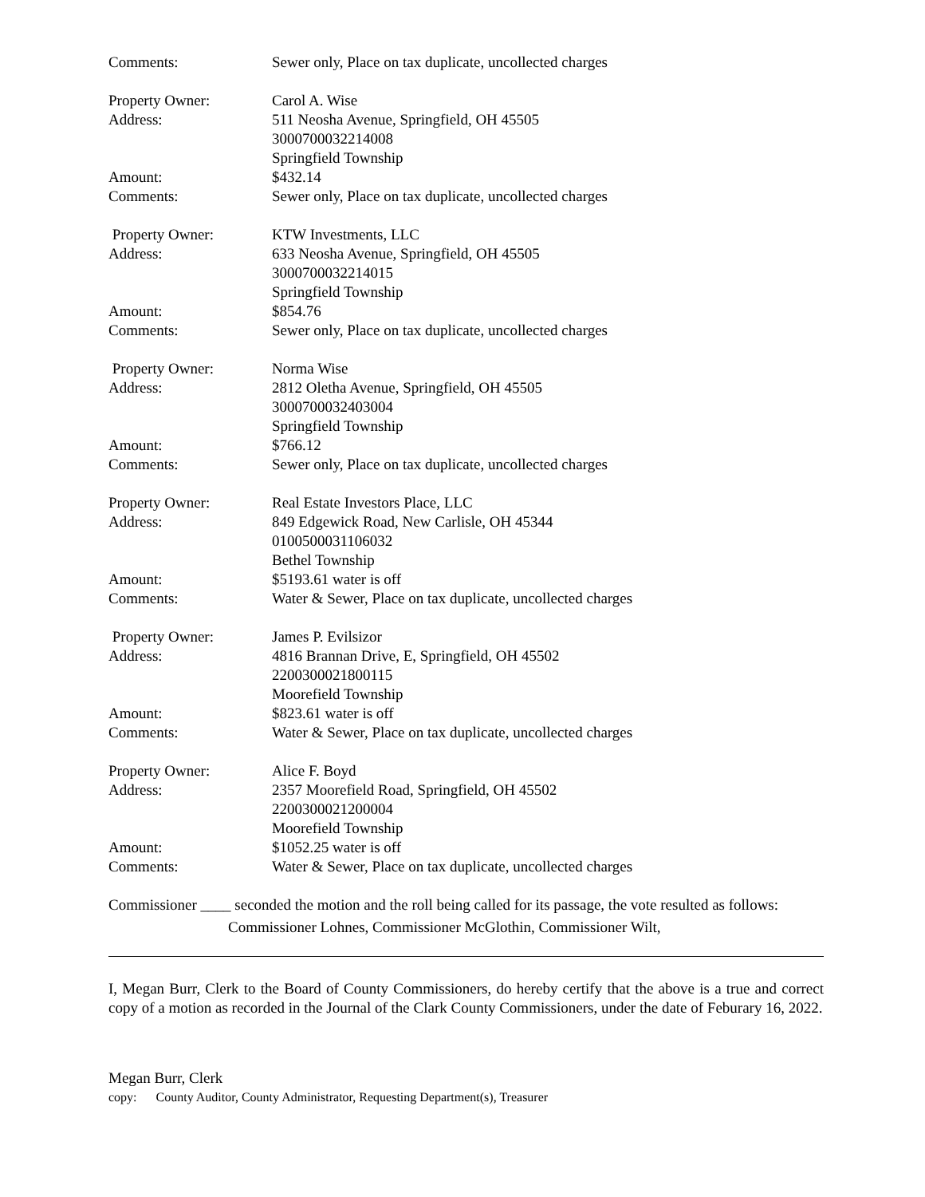Comments: Sewer only, Place on tax duplicate, uncollected charges
Property Owner: Carol A. Wise
Address: 511 Neosha Avenue, Springfield, OH 45505
3000700032214008
Springfield Township
Amount: $432.14
Comments: Sewer only, Place on tax duplicate, uncollected charges
Property Owner: KTW Investments, LLC
Address: 633 Neosha Avenue, Springfield, OH 45505
3000700032214015
Springfield Township
Amount: $854.76
Comments: Sewer only, Place on tax duplicate, uncollected charges
Property Owner: Norma Wise
Address: 2812 Oletha Avenue, Springfield, OH 45505
3000700032403004
Springfield Township
Amount: $766.12
Comments: Sewer only, Place on tax duplicate, uncollected charges
Property Owner: Real Estate Investors Place, LLC
Address: 849 Edgewick Road, New Carlisle, OH 45344
0100500031106032
Bethel Township
Amount: $5193.61 water is off
Comments: Water & Sewer, Place on tax duplicate, uncollected charges
Property Owner: James P. Evilsizor
Address: 4816 Brannan Drive, E, Springfield, OH 45502
2200300021800115
Moorefield Township
Amount: $823.61 water is off
Comments: Water & Sewer, Place on tax duplicate, uncollected charges
Property Owner: Alice F. Boyd
Address: 2357 Moorefield Road, Springfield, OH 45502
2200300021200004
Moorefield Township
Amount: $1052.25 water is off
Comments: Water & Sewer, Place on tax duplicate, uncollected charges
Commissioner ____ seconded the motion and the roll being called for its passage, the vote resulted as follows:
Commissioner Lohnes, Commissioner McGlothin, Commissioner Wilt,
I, Megan Burr, Clerk to the Board of County Commissioners, do hereby certify that the above is a true and correct copy of a motion as recorded in the Journal of the Clark County Commissioners, under the date of Feburary 16, 2022.
Megan Burr, Clerk
copy: County Auditor, County Administrator, Requesting Department(s), Treasurer